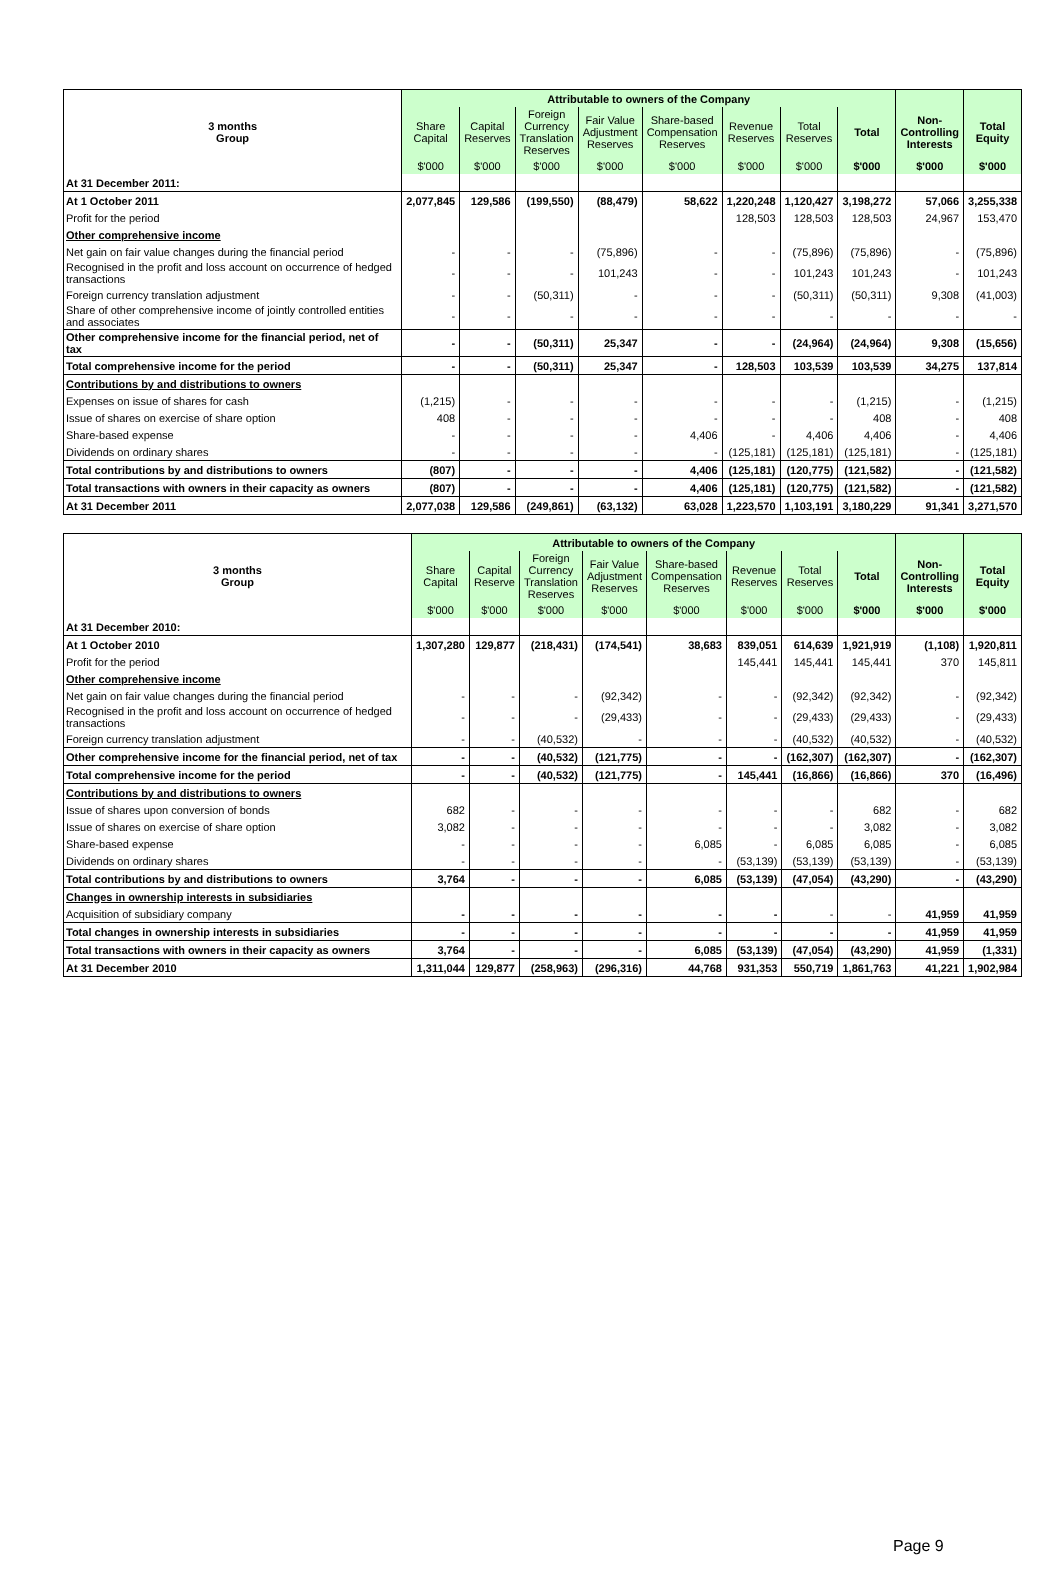| | Attributable to owners of the Company | | | | | | | | | |
| --- | --- | --- | --- | --- | --- | --- | --- | --- | --- | --- |
| 3 months Group | Share Capital | Capital Reserves | Foreign Currency Translation Reserves | Fair Value Adjustment Reserves | Share-based Compensation Reserves | Revenue Reserves | Total Reserves | Total | Non- Controlling Interests | Total Equity |
| | $'000 | $'000 | $'000 | $'000 | $'000 | $'000 | $'000 | $'000 | $'000 | $'000 |
| At 31 December 2011: | | | | | | | | | | |
| At 1 October 2011 | 2,077,845 | 129,586 | (199,550) | (88,479) | 58,622 | 1,220,248 | 1,120,427 | 3,198,272 | 57,066 | 3,255,338 |
| Profit for the period | | | | | | 128,503 | 128,503 | 128,503 | 24,967 | 153,470 |
| Other comprehensive income | | | | | | | | | | |
| Net gain on fair value changes during the financial period | - | - | - | (75,896) | - | - | (75,896) | (75,896) | - | (75,896) |
| Recognised in the profit and loss account on occurrence of hedged transactions | - | - | - | 101,243 | - | - | 101,243 | 101,243 | - | 101,243 |
| Foreign currency translation adjustment | - | - | (50,311) | - | - | - | (50,311) | (50,311) | 9,308 | (41,003) |
| Share of other comprehensive income of jointly controlled entities and associates | - | - | - | - | - | - | - | - | - | - |
| Other comprehensive income for the financial period, net of tax | - | - | (50,311) | 25,347 | - | - | (24,964) | (24,964) | 9,308 | (15,656) |
| Total comprehensive income for the period | - | - | (50,311) | 25,347 | - | 128,503 | 103,539 | 103,539 | 34,275 | 137,814 |
| Contributions by and distributions to owners | | | | | | | | | | |
| Expenses on issue of shares for cash | (1,215) | - | - | - | - | - | - | (1,215) | - | (1,215) |
| Issue of shares on exercise of share option | 408 | - | - | - | - | - | - | 408 | - | 408 |
| Share-based expense | - | - | - | - | 4,406 | - | 4,406 | 4,406 | - | 4,406 |
| Dividends on ordinary shares | - | - | - | - | - | (125,181) | (125,181) | (125,181) | - | (125,181) |
| Total contributions by and distributions to owners | (807) | - | - | - | 4,406 | (125,181) | (120,775) | (121,582) | - | (121,582) |
| Total transactions with owners in their capacity as owners | (807) | - | - | - | 4,406 | (125,181) | (120,775) | (121,582) | - | (121,582) |
| At 31 December 2011 | 2,077,038 | 129,586 | (249,861) | (63,132) | 63,028 | 1,223,570 | 1,103,191 | 3,180,229 | 91,341 | 3,271,570 |
| | Attributable to owners of the Company | | | | | | | | | |
| --- | --- | --- | --- | --- | --- | --- | --- | --- | --- | --- |
| 3 months Group | Share Capital | Capital Reserve | Foreign Currency Translation Reserves | Fair Value Adjustment Reserves | Share-based Compensation Reserves | Revenue Reserves | Total Reserves | Total | Non- Controlling Interests | Total Equity |
| | $'000 | $'000 | $'000 | $'000 | $'000 | $'000 | $'000 | $'000 | $'000 | $'000 |
| At 31 December 2010: | | | | | | | | | | |
| At 1 October 2010 | 1,307,280 | 129,877 | (218,431) | (174,541) | 38,683 | 839,051 | 614,639 | 1,921,919 | (1,108) | 1,920,811 |
| Profit for the period | | | | | | 145,441 | 145,441 | 145,441 | 370 | 145,811 |
| Other comprehensive income | | | | | | | | | | |
| Net gain on fair value changes during the financial period | - | - | - | (92,342) | - | - | (92,342) | (92,342) | - | (92,342) |
| Recognised in the profit and loss account on occurrence of hedged transactions | - | - | - | (29,433) | - | - | (29,433) | (29,433) | - | (29,433) |
| Foreign currency translation adjustment | - | - | (40,532) | - | - | - | (40,532) | (40,532) | - | (40,532) |
| Other comprehensive income for the financial period, net of tax | - | - | (40,532) | (121,775) | - | - | (162,307) | (162,307) | - | (162,307) |
| Total comprehensive income for the period | - | - | (40,532) | (121,775) | - | 145,441 | (16,866) | (16,866) | 370 | (16,496) |
| Contributions by and distributions to owners | | | | | | | | | | |
| Issue of shares upon conversion of bonds | 682 | - | - | - | - | - | - | 682 | - | 682 |
| Issue of shares on exercise of share option | 3,082 | - | - | - | - | - | - | 3,082 | - | 3,082 |
| Share-based expense | - | - | - | - | 6,085 | - | 6,085 | 6,085 | - | 6,085 |
| Dividends on ordinary shares | - | - | - | - | - | (53,139) | (53,139) | (53,139) | - | (53,139) |
| Total contributions by and distributions to owners | 3,764 | - | - | - | 6,085 | (53,139) | (47,054) | (43,290) | - | (43,290) |
| Changes in ownership interests in subsidiaries | | | | | | | | | | |
| Acquisition of subsidiary company | - | - | - | - | - | - | - | - | 41,959 | 41,959 |
| Total changes in ownership interests in subsidiaries | - | - | - | - | - | - | - | - | 41,959 | 41,959 |
| Total transactions with owners in their capacity as owners | 3,764 | - | - | - | 6,085 | (53,139) | (47,054) | (43,290) | 41,959 | (1,331) |
| At 31 December 2010 | 1,311,044 | 129,877 | (258,963) | (296,316) | 44,768 | 931,353 | 550,719 | 1,861,763 | 41,221 | 1,902,984 |
Page 9